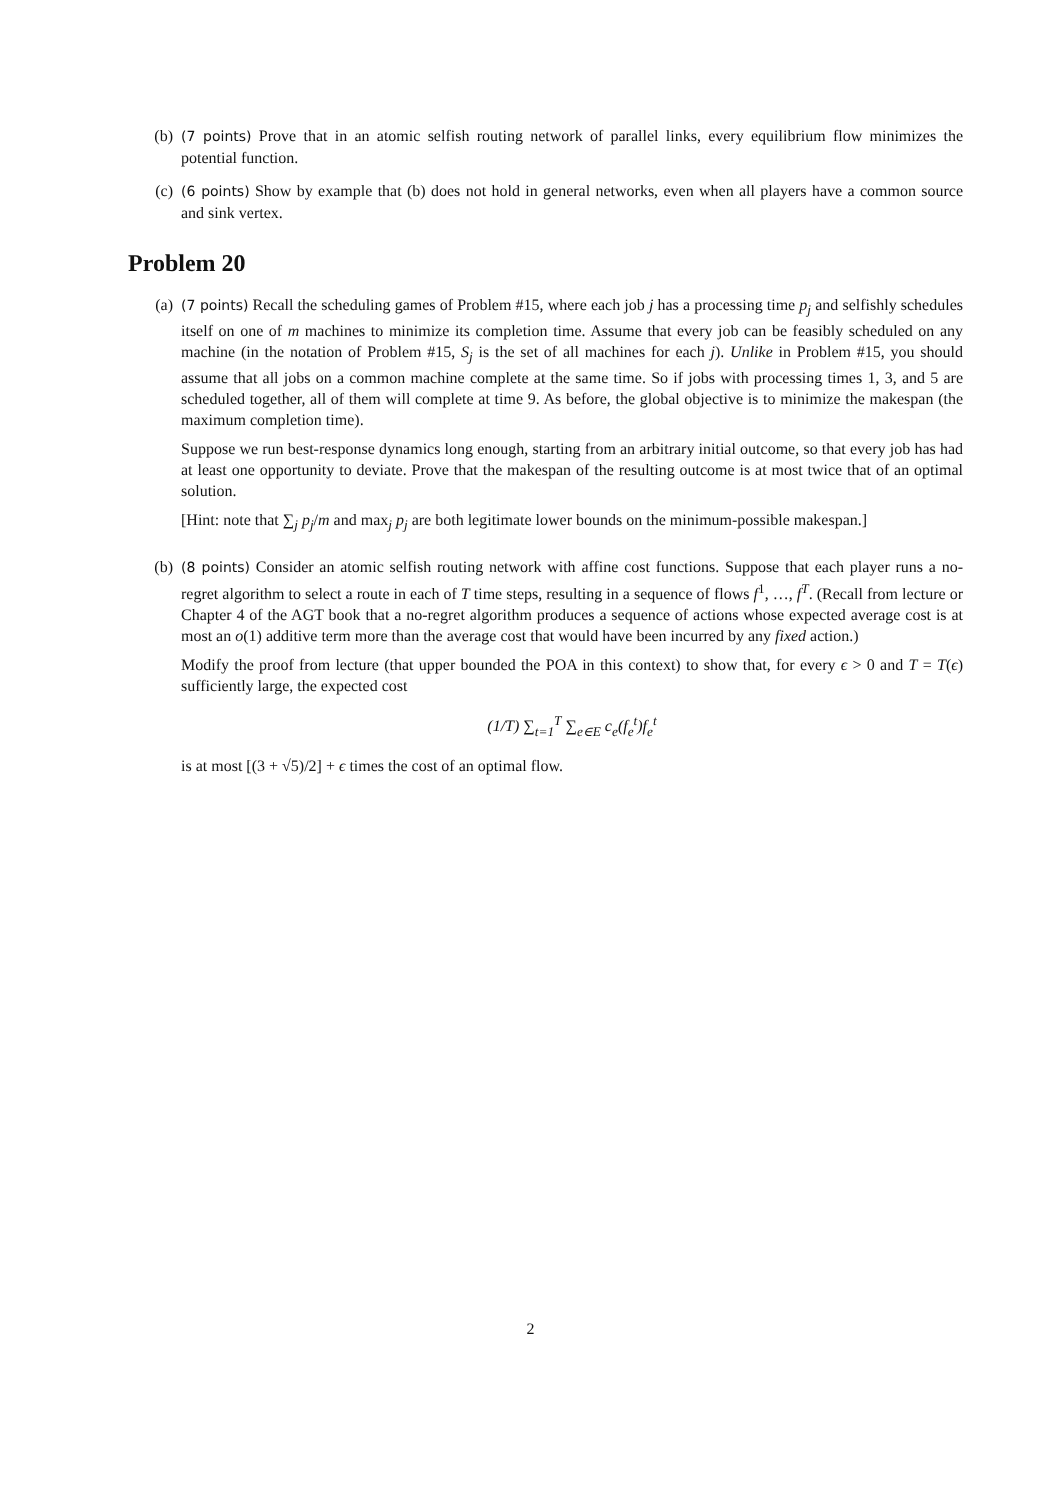(b) (7 points) Prove that in an atomic selfish routing network of parallel links, every equilibrium flow minimizes the potential function.
(c) (6 points) Show by example that (b) does not hold in general networks, even when all players have a common source and sink vertex.
Problem 20
(a) (7 points) Recall the scheduling games of Problem #15, where each job j has a processing time p<sub>j</sub> and selfishly schedules itself on one of m machines to minimize its completion time. Assume that every job can be feasibly scheduled on any machine (in the notation of Problem #15, S<sub>j</sub> is the set of all machines for each j). Unlike in Problem #15, you should assume that all jobs on a common machine complete at the same time. So if jobs with processing times 1, 3, and 5 are scheduled together, all of them will complete at time 9. As before, the global objective is to minimize the makespan (the maximum completion time).
Suppose we run best-response dynamics long enough, starting from an arbitrary initial outcome, so that every job has had at least one opportunity to deviate. Prove that the makespan of the resulting outcome is at most twice that of an optimal solution.
[Hint: note that ∑<sub>j</sub> p<sub>j</sub>/m and max<sub>j</sub> p<sub>j</sub> are both legitimate lower bounds on the minimum-possible makespan.]
(b) (8 points) Consider an atomic selfish routing network with affine cost functions. Suppose that each player runs a no-regret algorithm to select a route in each of T time steps, resulting in a sequence of flows f<sup>1</sup>, …, f<sup>T</sup>. (Recall from lecture or Chapter 4 of the AGT book that a no-regret algorithm produces a sequence of actions whose expected average cost is at most an o(1) additive term more than the average cost that would have been incurred by any fixed action.)
Modify the proof from lecture (that upper bounded the POA in this context) to show that, for every ϵ > 0 and T = T(ϵ) sufficiently large, the expected cost
(1/T) ∑<sub>t=1</sub><sup>T</sup> ∑<sub>e∈E</sub> c<sub>e</sub>(f<sub>e</sub><sup>t</sup>)f<sub>e</sub><sup>t</sup>
is at most [(3 + √5)/2] + ϵ times the cost of an optimal flow.
2